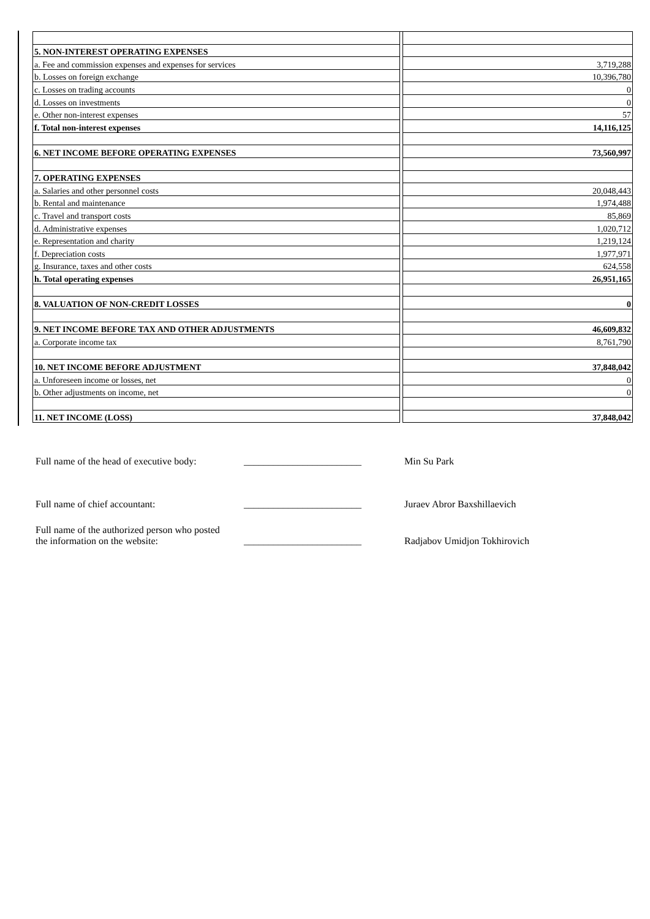| 5. NON-INTEREST OPERATING EXPENSES | | |
| a. Fee and commission expenses and expenses for services | | 3,719,288 |
| b. Losses on foreign exchange | | 10,396,780 |
| c. Losses on trading accounts | | 0 |
| d. Losses on investments | | 0 |
| e. Other non-interest expenses | | 57 |
| f. Total non-interest expenses | | 14,116,125 |
| 6. NET INCOME BEFORE OPERATING EXPENSES | | 73,560,997 |
| 7. OPERATING EXPENSES | | |
| a. Salaries and other personnel costs | | 20,048,443 |
| b. Rental and maintenance | | 1,974,488 |
| c. Travel and transport costs | | 85,869 |
| d. Administrative expenses | | 1,020,712 |
| e. Representation and charity | | 1,219,124 |
| f. Depreciation costs | | 1,977,971 |
| g. Insurance, taxes and other costs | | 624,558 |
| h. Total operating expenses | | 26,951,165 |
| 8. VALUATION OF NON-CREDIT LOSSES | | 0 |
| 9. NET INCOME BEFORE TAX AND OTHER ADJUSTMENTS | | 46,609,832 |
| a. Corporate income tax | | 8,761,790 |
| 10. NET INCOME BEFORE ADJUSTMENT | | 37,848,042 |
| a. Unforeseen income or losses, net | | 0 |
| b. Other adjustments on income, net | | 0 |
| 11. NET INCOME (LOSS) | | 37,848,042 |
| Full name of the head of executive body: | ________________________ | Min Su Park |
| Full name of chief accountant: | ________________________ | Juraev Abror Baxshillaevich |
| Full name of the authorized person who posted the information on the website: | ________________________ | Radjabov Umidjon Tokhirovich |